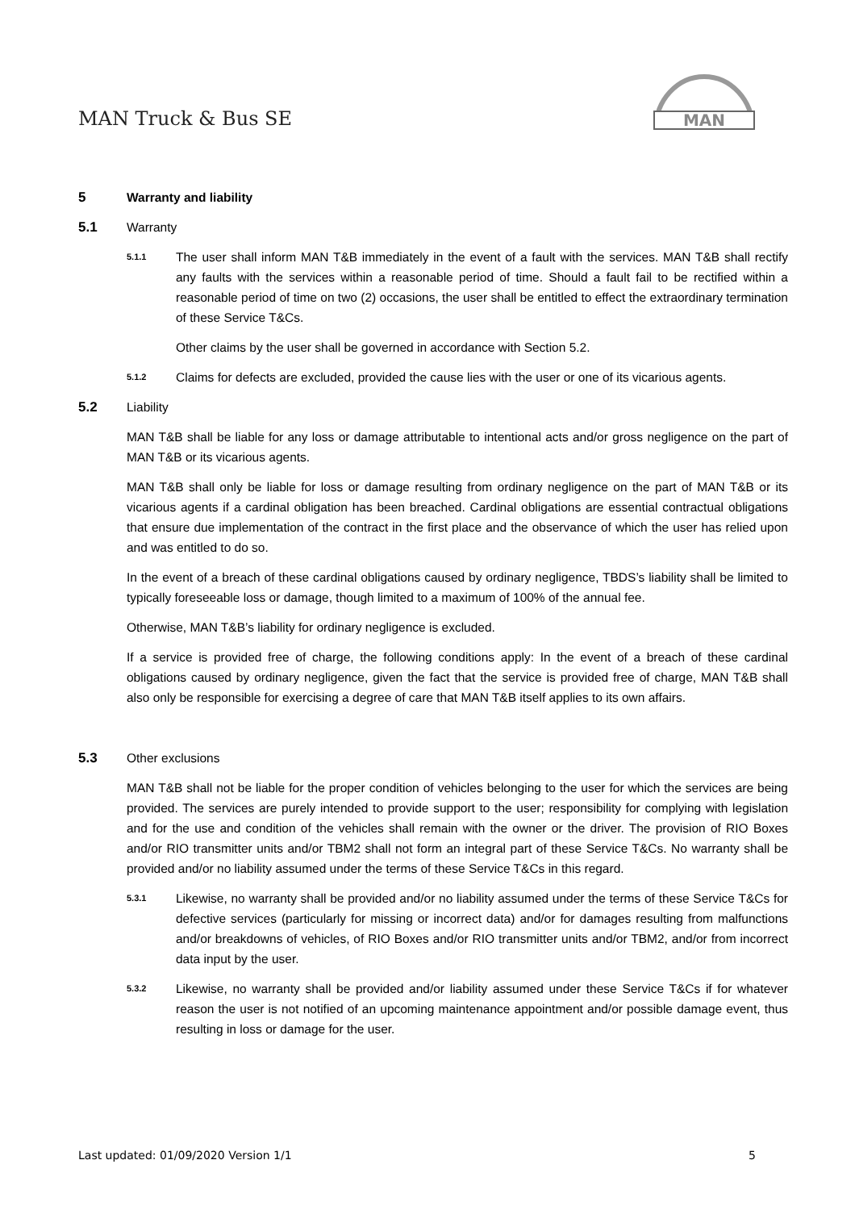MAN Truck & Bus SE
MAN
5 Warranty and liability
5.1 Warranty
5.1.1
The user shall inform MAN T&B immediately in the event of a fault with the services. MAN T&B shall rectify any faults with the services within a reasonable period of time. Should a fault fail to be rectified within a reasonable period of time on two (2) occasions, the user shall be entitled to effect the extraordinary termination of these Service T&Cs.
Other claims by the user shall be governed in accordance with Section 5.2.
5.1.2
Claims for defects are excluded, provided the cause lies with the user or one of its vicarious agents.
5.2 Liability
MAN T&B shall be liable for any loss or damage attributable to intentional acts and/or gross negligence on the part of MAN T&B or its vicarious agents.
MAN T&B shall only be liable for loss or damage resulting from ordinary negligence on the part of MAN T&B or its vicarious agents if a cardinal obligation has been breached. Cardinal obligations are essential contractual obligations that ensure due implementation of the contract in the first place and the observance of which the user has relied upon and was entitled to do so.
In the event of a breach of these cardinal obligations caused by ordinary negligence, TBDS’s liability shall be limited to typically foreseeable loss or damage, though limited to a maximum of 100% of the annual fee.
Otherwise, MAN T&B’s liability for ordinary negligence is excluded.
If a service is provided free of charge, the following conditions apply: In the event of a breach of these cardinal obligations caused by ordinary negligence, given the fact that the service is provided free of charge, MAN T&B shall also only be responsible for exercising a degree of care that MAN T&B itself applies to its own affairs.
5.3 Other exclusions
MAN T&B shall not be liable for the proper condition of vehicles belonging to the user for which the services are being provided. The services are purely intended to provide support to the user; responsibility for complying with legislation and for the use and condition of the vehicles shall remain with the owner or the driver. The provision of RIO Boxes and/or RIO transmitter units and/or TBM2 shall not form an integral part of these Service T&Cs. No warranty shall be provided and/or no liability assumed under the terms of these Service T&Cs in this regard.
5.3.1
Likewise, no warranty shall be provided and/or no liability assumed under the terms of these Service T&Cs for defective services (particularly for missing or incorrect data) and/or for damages resulting from malfunctions and/or breakdowns of vehicles, of RIO Boxes and/or RIO transmitter units and/or TBM2, and/or from incorrect data input by the user.
5.3.2
Likewise, no warranty shall be provided and/or liability assumed under these Service T&Cs if for whatever reason the user is not notified of an upcoming maintenance appointment and/or possible damage event, thus resulting in loss or damage for the user.
Last updated: 01/09/2020 Version 1/1 5